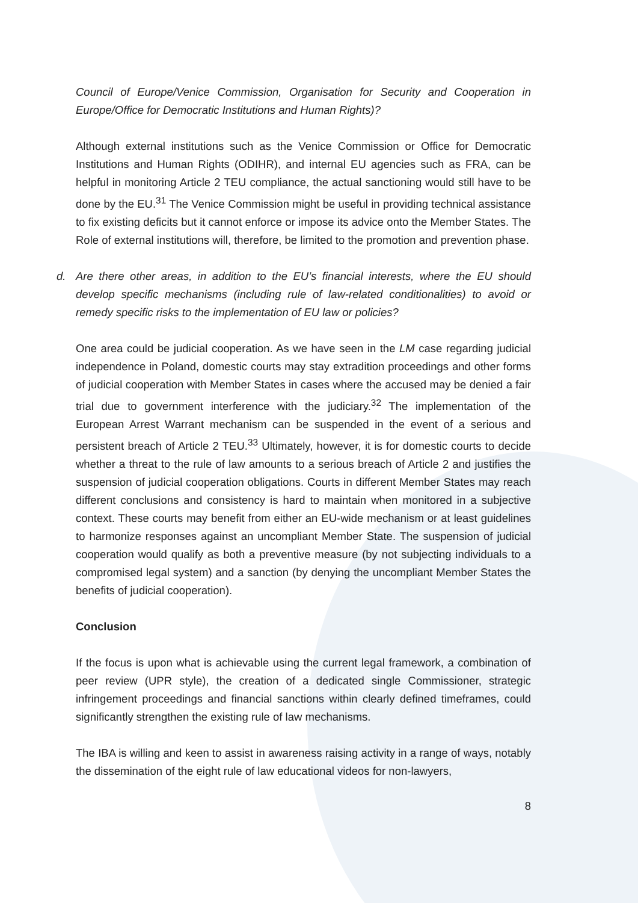Council of Europe/Venice Commission, Organisation for Security and Cooperation in Europe/Office for Democratic Institutions and Human Rights)?
Although external institutions such as the Venice Commission or Office for Democratic Institutions and Human Rights (ODIHR), and internal EU agencies such as FRA, can be helpful in monitoring Article 2 TEU compliance, the actual sanctioning would still have to be done by the EU.<sup>31</sup> The Venice Commission might be useful in providing technical assistance to fix existing deficits but it cannot enforce or impose its advice onto the Member States. The Role of external institutions will, therefore, be limited to the promotion and prevention phase.
d. Are there other areas, in addition to the EU’s financial interests, where the EU should develop specific mechanisms (including rule of law-related conditionalities) to avoid or remedy specific risks to the implementation of EU law or policies?
One area could be judicial cooperation. As we have seen in the LM case regarding judicial independence in Poland, domestic courts may stay extradition proceedings and other forms of judicial cooperation with Member States in cases where the accused may be denied a fair trial due to government interference with the judiciary.<sup>32</sup> The implementation of the European Arrest Warrant mechanism can be suspended in the event of a serious and persistent breach of Article 2 TEU.<sup>33</sup> Ultimately, however, it is for domestic courts to decide whether a threat to the rule of law amounts to a serious breach of Article 2 and justifies the suspension of judicial cooperation obligations. Courts in different Member States may reach different conclusions and consistency is hard to maintain when monitored in a subjective context. These courts may benefit from either an EU-wide mechanism or at least guidelines to harmonize responses against an uncompliant Member State. The suspension of judicial cooperation would qualify as both a preventive measure (by not subjecting individuals to a compromised legal system) and a sanction (by denying the uncompliant Member States the benefits of judicial cooperation).
Conclusion
If the focus is upon what is achievable using the current legal framework, a combination of peer review (UPR style), the creation of a dedicated single Commissioner, strategic infringement proceedings and financial sanctions within clearly defined timeframes, could significantly strengthen the existing rule of law mechanisms.
The IBA is willing and keen to assist in awareness raising activity in a range of ways, notably the dissemination of the eight rule of law educational videos for non-lawyers,
8